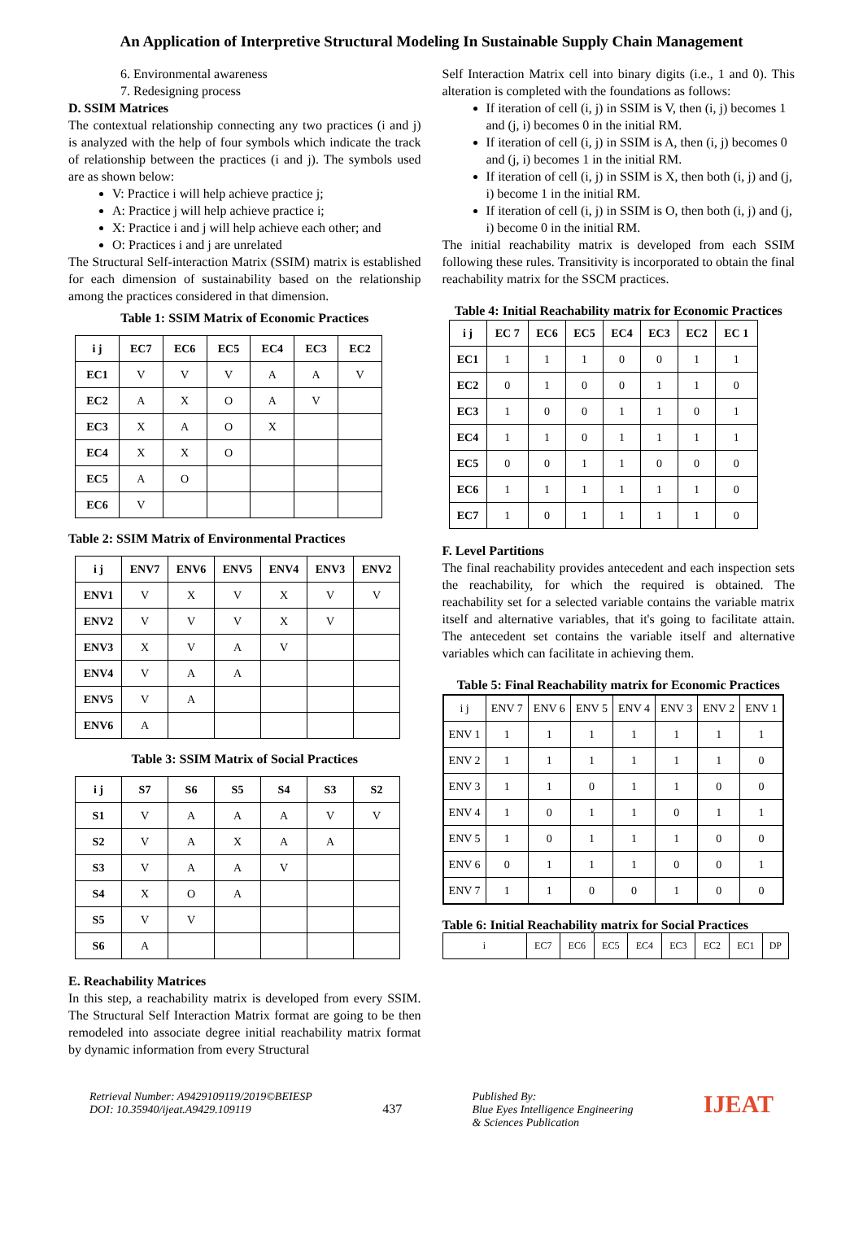An Application of Interpretive Structural Modeling In Sustainable Supply Chain Management
6. Environmental awareness
7. Redesigning process
D. SSIM Matrices
The contextual relationship connecting any two practices (i and j) is analyzed with the help of four symbols which indicate the track of relationship between the practices (i and j). The symbols used are as shown below:
V: Practice i will help achieve practice j;
A: Practice j will help achieve practice i;
X: Practice i and j will help achieve each other; and
O: Practices i and j are unrelated
The Structural Self-interaction Matrix (SSIM) matrix is established for each dimension of sustainability based on the relationship among the practices considered in that dimension.
Table 1: SSIM Matrix of Economic Practices
| i j | EC7 | EC6 | EC5 | EC4 | EC3 | EC2 |
| --- | --- | --- | --- | --- | --- | --- |
| EC1 | V | V | V | A | A | V |
| EC2 | A | X | O | A | V | |
| EC3 | X | A | O | X | | |
| EC4 | X | X | O | | | |
| EC5 | A | O | | | | |
| EC6 | V | | | | | |
Table 2: SSIM Matrix of Environmental Practices
| i j | ENV7 | ENV6 | ENV5 | ENV4 | ENV3 | ENV2 |
| --- | --- | --- | --- | --- | --- | --- |
| ENV1 | V | X | V | X | V | V |
| ENV2 | V | V | V | X | V | |
| ENV3 | X | V | A | V | | |
| ENV4 | V | A | A | | | |
| ENV5 | V | A | | | | |
| ENV6 | A | | | | | |
Table 3: SSIM Matrix of Social Practices
| i j | S7 | S6 | S5 | S4 | S3 | S2 |
| --- | --- | --- | --- | --- | --- | --- |
| S1 | V | A | A | A | V | V |
| S2 | V | A | X | A | A | |
| S3 | V | A | A | V | | |
| S4 | X | O | A | | | |
| S5 | V | V | | | | |
| S6 | A | | | | | |
E. Reachability Matrices
In this step, a reachability matrix is developed from every SSIM. The Structural Self Interaction Matrix format are going to be then remodeled into associate degree initial reachability matrix format by dynamic information from every Structural
Self Interaction Matrix cell into binary digits (i.e., 1 and 0). This alteration is completed with the foundations as follows:
If iteration of cell (i, j) in SSIM is V, then (i, j) becomes 1 and (j, i) becomes 0 in the initial RM.
If iteration of cell (i, j) in SSIM is A, then (i, j) becomes 0 and (j, i) becomes 1 in the initial RM.
If iteration of cell (i, j) in SSIM is X, then both (i, j) and (j, i) become 1 in the initial RM.
If iteration of cell (i, j) in SSIM is O, then both (i, j) and (j, i) become 0 in the initial RM.
The initial reachability matrix is developed from each SSIM following these rules. Transitivity is incorporated to obtain the final reachability matrix for the SSCM practices.
Table 4: Initial Reachability matrix for Economic Practices
| i j | EC 7 | EC6 | EC5 | EC4 | EC3 | EC2 | EC 1 |
| --- | --- | --- | --- | --- | --- | --- | --- |
| EC1 | 1 | 1 | 1 | 0 | 0 | 1 | 1 |
| EC2 | 0 | 1 | 0 | 0 | 1 | 1 | 0 |
| EC3 | 1 | 0 | 0 | 1 | 1 | 0 | 1 |
| EC4 | 1 | 1 | 0 | 1 | 1 | 1 | 1 |
| EC5 | 0 | 0 | 1 | 1 | 0 | 0 | 0 |
| EC6 | 1 | 1 | 1 | 1 | 1 | 1 | 0 |
| EC7 | 1 | 0 | 1 | 1 | 1 | 1 | 0 |
F. Level Partitions
The final reachability provides antecedent and each inspection sets the reachability, for which the required is obtained. The reachability set for a selected variable contains the variable matrix itself and alternative variables, that it's going to facilitate attain. The antecedent set contains the variable itself and alternative variables which can facilitate in achieving them.
Table 5: Final Reachability matrix for Economic Practices
| i j | ENV 7 | ENV 6 | ENV 5 | ENV 4 | ENV 3 | ENV 2 | ENV 1 |
| ENV 1 | 1 | 1 | 1 | 1 | 1 | 1 | 1 |
| ENV 2 | 1 | 1 | 1 | 1 | 1 | 1 | 0 |
| ENV 3 | 1 | 1 | 0 | 1 | 1 | 0 | 0 |
| ENV 4 | 1 | 0 | 1 | 1 | 0 | 1 | 1 |
| ENV 5 | 1 | 0 | 1 | 1 | 1 | 0 | 0 |
| ENV 6 | 0 | 1 | 1 | 1 | 0 | 0 | 1 |
| ENV 7 | 1 | 1 | 0 | 0 | 1 | 0 | 0 |
Table 6: Initial Reachability matrix for Social Practices
| i | EC7 | EC6 | EC5 | EC4 | EC3 | EC2 | EC1 | DP |
Retrieval Number: A9429109119/2019©BEIESP
DOI: 10.35940/ijeat.A9429.109119
437
Published By:
Blue Eyes Intelligence Engineering
& Sciences Publication
IJEAT